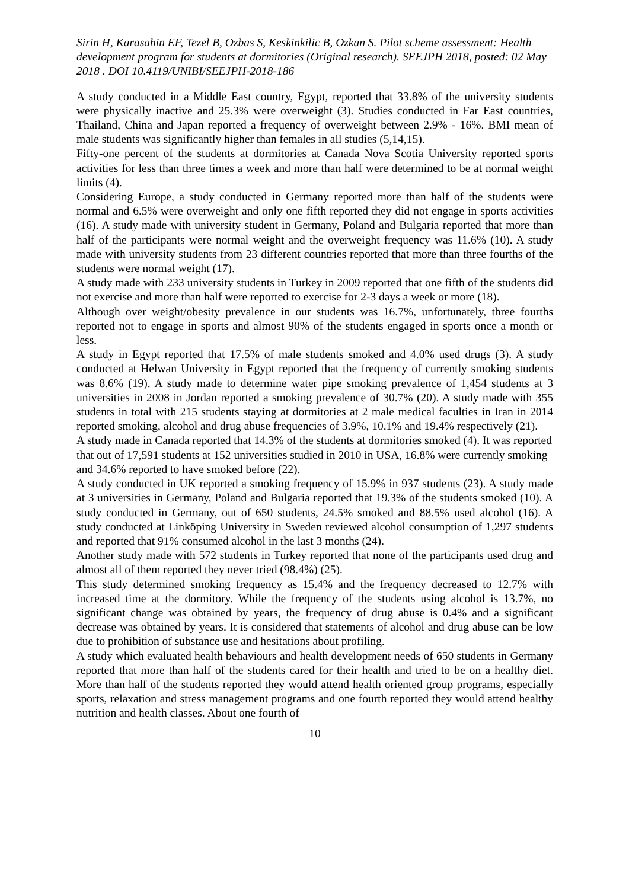Sirin H, Karasahin EF, Tezel B, Ozbas S, Keskinkilic B, Ozkan S. Pilot scheme assessment: Health development program for students at dormitories (Original research). SEEJPH 2018, posted: 02 May 2018 . DOI 10.4119/UNIBI/SEEJPH-2018-186
A study conducted in a Middle East country, Egypt, reported that 33.8% of the university students were physically inactive and 25.3% were overweight (3). Studies conducted in Far East countries, Thailand, China and Japan reported a frequency of overweight between 2.9% - 16%. BMI mean of male students was significantly higher than females in all studies (5,14,15).
Fifty-one percent of the students at dormitories at Canada Nova Scotia University reported sports activities for less than three times a week and more than half were determined to be at normal weight limits (4).
Considering Europe, a study conducted in Germany reported more than half of the students were normal and 6.5% were overweight and only one fifth reported they did not engage in sports activities (16). A study made with university student in Germany, Poland and Bulgaria reported that more than half of the participants were normal weight and the overweight frequency was 11.6% (10). A study made with university students from 23 different countries reported that more than three fourths of the students were normal weight (17).
A study made with 233 university students in Turkey in 2009 reported that one fifth of the students did not exercise and more than half were reported to exercise for 2-3 days a week or more (18).
Although over weight/obesity prevalence in our students was 16.7%, unfortunately, three fourths reported not to engage in sports and almost 90% of the students engaged in sports once a month or less.
A study in Egypt reported that 17.5% of male students smoked and 4.0% used drugs (3). A study conducted at Helwan University in Egypt reported that the frequency of currently smoking students was 8.6% (19). A study made to determine water pipe smoking prevalence of 1,454 students at 3 universities in 2008 in Jordan reported a smoking prevalence of 30.7% (20). A study made with 355 students in total with 215 students staying at dormitories at 2 male medical faculties in Iran in 2014 reported smoking, alcohol and drug abuse frequencies of 3.9%, 10.1% and 19.4% respectively (21).
A study made in Canada reported that 14.3% of the students at dormitories smoked (4). It was reported that out of 17,591 students at 152 universities studied in 2010 in USA, 16.8% were currently smoking and 34.6% reported to have smoked before (22).
A study conducted in UK reported a smoking frequency of 15.9% in 937 students (23). A study made at 3 universities in Germany, Poland and Bulgaria reported that 19.3% of the students smoked (10). A study conducted in Germany, out of 650 students, 24.5% smoked and 88.5% used alcohol (16). A study conducted at Linköping University in Sweden reviewed alcohol consumption of 1,297 students and reported that 91% consumed alcohol in the last 3 months (24).
Another study made with 572 students in Turkey reported that none of the participants used drug and almost all of them reported they never tried (98.4%) (25).
This study determined smoking frequency as 15.4% and the frequency decreased to 12.7% with increased time at the dormitory. While the frequency of the students using alcohol is 13.7%, no significant change was obtained by years, the frequency of drug abuse is 0.4% and a significant decrease was obtained by years. It is considered that statements of alcohol and drug abuse can be low due to prohibition of substance use and hesitations about profiling.
A study which evaluated health behaviours and health development needs of 650 students in Germany reported that more than half of the students cared for their health and tried to be on a healthy diet. More than half of the students reported they would attend health oriented group programs, especially sports, relaxation and stress management programs and one fourth reported they would attend healthy nutrition and health classes. About one fourth of
10